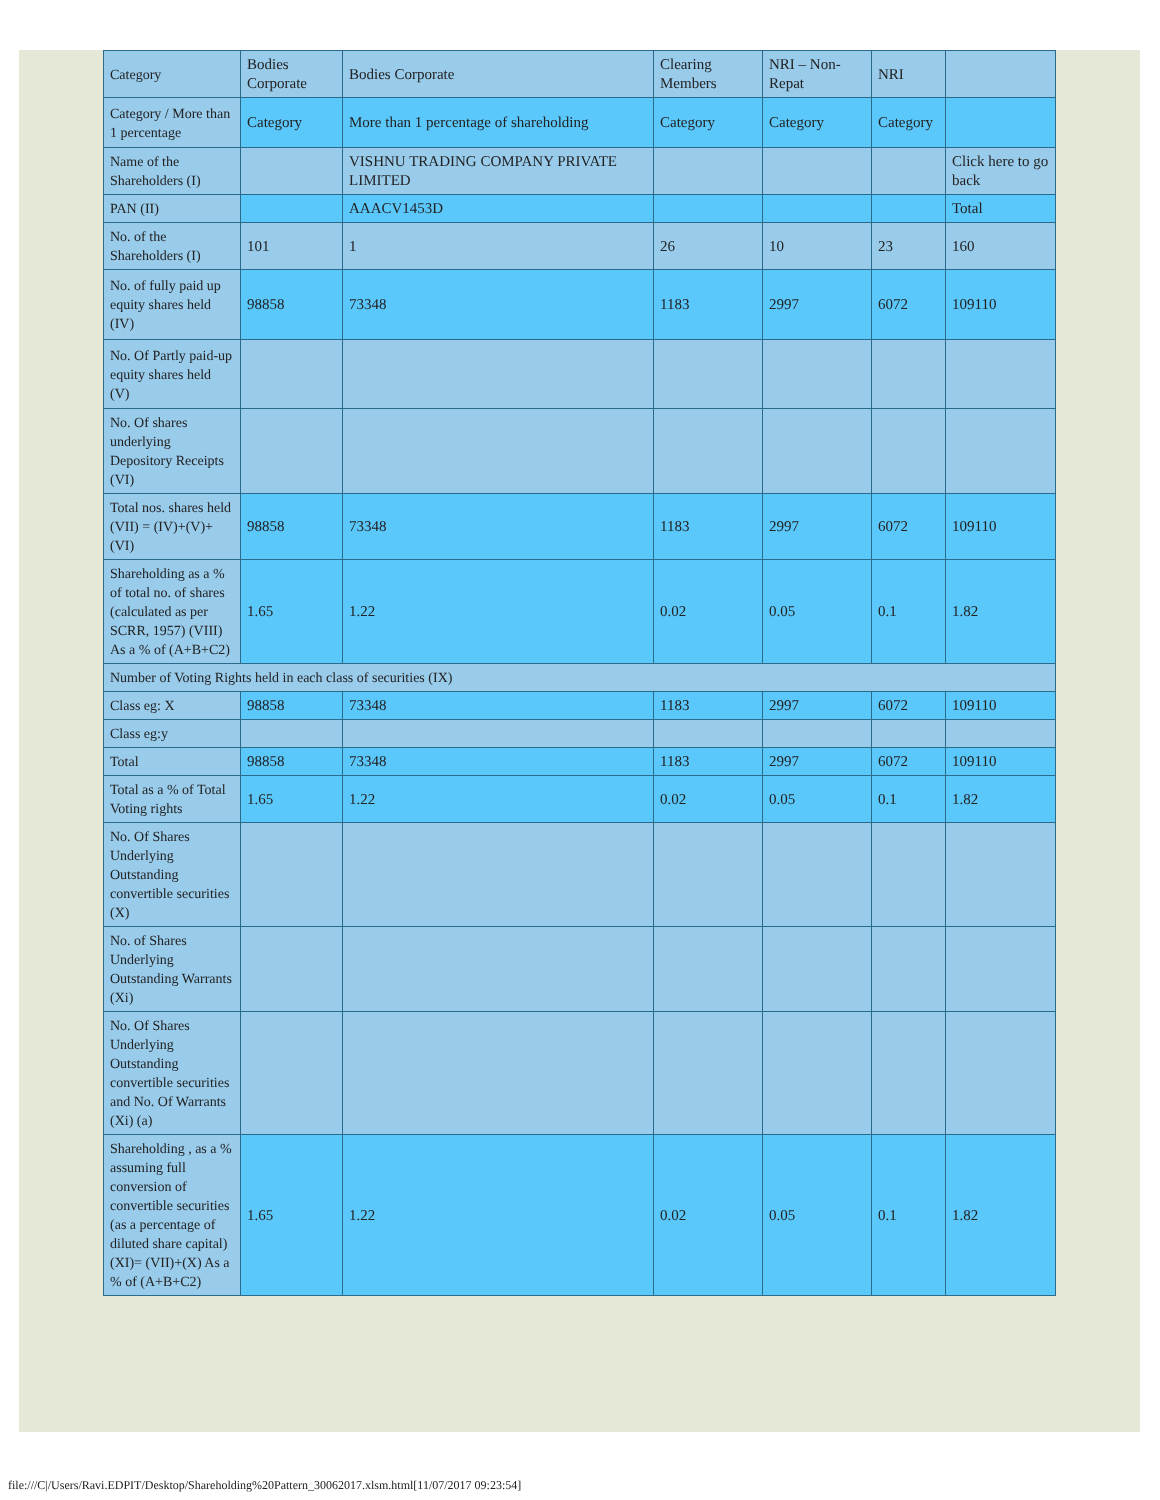| Category | Bodies Corporate | Bodies Corporate | Clearing Members | NRI – Non-Repat | NRI | |
| Category / More than 1 percentage | Category | More than 1 percentage of shareholding | Category | Category | Category | |
| Name of the Shareholders (I) | | VISHNU TRADING COMPANY PRIVATE LIMITED | | | | Click here to go back |
| PAN (II) | | AAACV1453D | | | | Total |
| No. of the Shareholders (I) | 101 | 1 | 26 | 10 | 23 | 160 |
| No. of fully paid up equity shares held (IV) | 98858 | 73348 | 1183 | 2997 | 6072 | 109110 |
| No. Of Partly paid-up equity shares held (V) | | | | | | |
| No. Of shares underlying Depository Receipts (VI) | | | | | | |
| Total nos. shares held (VII) = (IV)+(V)+ (VI) | 98858 | 73348 | 1183 | 2997 | 6072 | 109110 |
| Shareholding as a % of total no. of shares (calculated as per SCRR, 1957) (VIII) As a % of (A+B+C2) | 1.65 | 1.22 | 0.02 | 0.05 | 0.1 | 1.82 |
| Number of Voting Rights held in each class of securities (IX) | | | | | | |
| Class eg: X | 98858 | 73348 | 1183 | 2997 | 6072 | 109110 |
| Class eg:y | | | | | | |
| Total | 98858 | 73348 | 1183 | 2997 | 6072 | 109110 |
| Total as a % of Total Voting rights | 1.65 | 1.22 | 0.02 | 0.05 | 0.1 | 1.82 |
| No. Of Shares Underlying Outstanding convertible securities (X) | | | | | | |
| No. of Shares Underlying Outstanding Warrants (Xi) | | | | | | |
| No. Of Shares Underlying Outstanding convertible securities and No. Of Warrants (Xi) (a) | | | | | | |
| Shareholding , as a % assuming full conversion of convertible securities (as a percentage of diluted share capital) (XI)= (VII)+(X) As a % of (A+B+C2) | 1.65 | 1.22 | 0.02 | 0.05 | 0.1 | 1.82 |
file:///C|/Users/Ravi.EDPIT/Desktop/Shareholding%20Pattern_30062017.xlsm.html[11/07/2017 09:23:54]